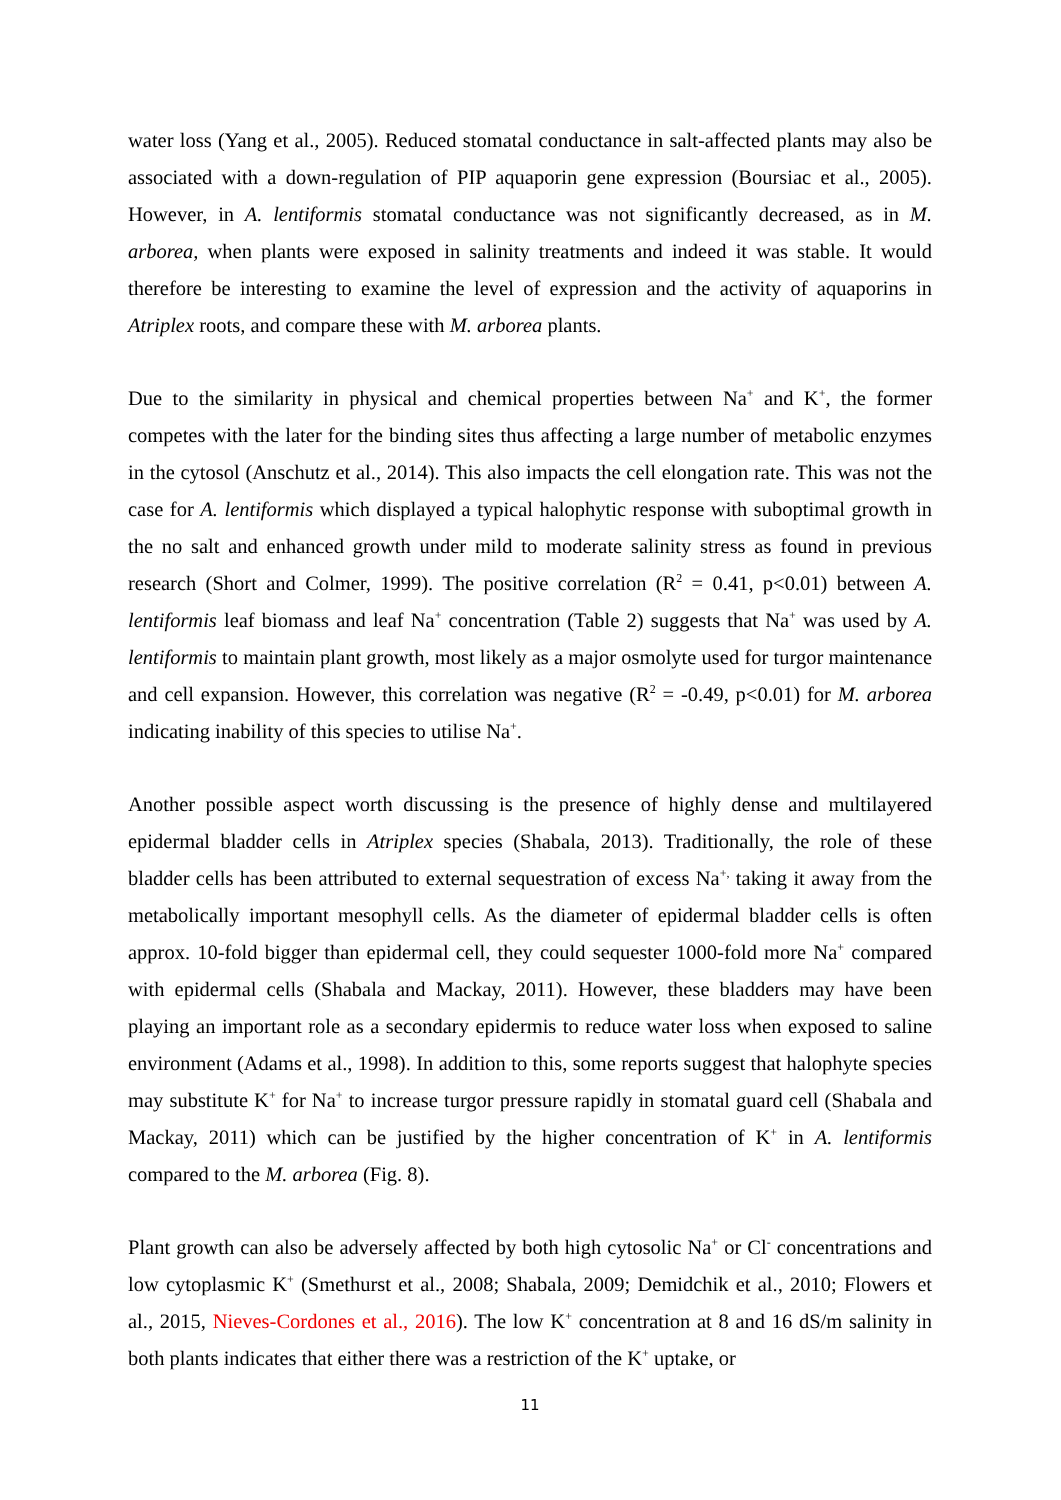water loss (Yang et al., 2005). Reduced stomatal conductance in salt-affected plants may also be associated with a down-regulation of PIP aquaporin gene expression (Boursiac et al., 2005). However, in A. lentiformis stomatal conductance was not significantly decreased, as in M. arborea, when plants were exposed in salinity treatments and indeed it was stable. It would therefore be interesting to examine the level of expression and the activity of aquaporins in Atriplex roots, and compare these with M. arborea plants.
Due to the similarity in physical and chemical properties between Na<sup>+</sup> and K<sup>+</sup>, the former competes with the later for the binding sites thus affecting a large number of metabolic enzymes in the cytosol (Anschutz et al., 2014). This also impacts the cell elongation rate. This was not the case for A. lentiformis which displayed a typical halophytic response with suboptimal growth in the no salt and enhanced growth under mild to moderate salinity stress as found in previous research (Short and Colmer, 1999). The positive correlation (R<sup>2</sup> = 0.41, p<0.01) between A. lentiformis leaf biomass and leaf Na<sup>+</sup> concentration (Table 2) suggests that Na<sup>+</sup> was used by A. lentiformis to maintain plant growth, most likely as a major osmolyte used for turgor maintenance and cell expansion. However, this correlation was negative (R<sup>2</sup> = -0.49, p<0.01) for M. arborea indicating inability of this species to utilise Na<sup>+</sup>.
Another possible aspect worth discussing is the presence of highly dense and multilayered epidermal bladder cells in Atriplex species (Shabala, 2013). Traditionally, the role of these bladder cells has been attributed to external sequestration of excess Na<sup>+,</sup> taking it away from the metabolically important mesophyll cells. As the diameter of epidermal bladder cells is often approx. 10-fold bigger than epidermal cell, they could sequester 1000-fold more Na<sup>+</sup> compared with epidermal cells (Shabala and Mackay, 2011). However, these bladders may have been playing an important role as a secondary epidermis to reduce water loss when exposed to saline environment (Adams et al., 1998). In addition to this, some reports suggest that halophyte species may substitute K<sup>+</sup> for Na<sup>+</sup> to increase turgor pressure rapidly in stomatal guard cell (Shabala and Mackay, 2011) which can be justified by the higher concentration of K<sup>+</sup> in A. lentiformis compared to the M. arborea (Fig. 8).
Plant growth can also be adversely affected by both high cytosolic Na<sup>+</sup> or Cl<sup>-</sup> concentrations and low cytoplasmic K<sup>+</sup> (Smethurst et al., 2008; Shabala, 2009; Demidchik et al., 2010; Flowers et al., 2015, Nieves-Cordones et al., 2016). The low K<sup>+</sup> concentration at 8 and 16 dS/m salinity in both plants indicates that either there was a restriction of the K<sup>+</sup> uptake, or
11